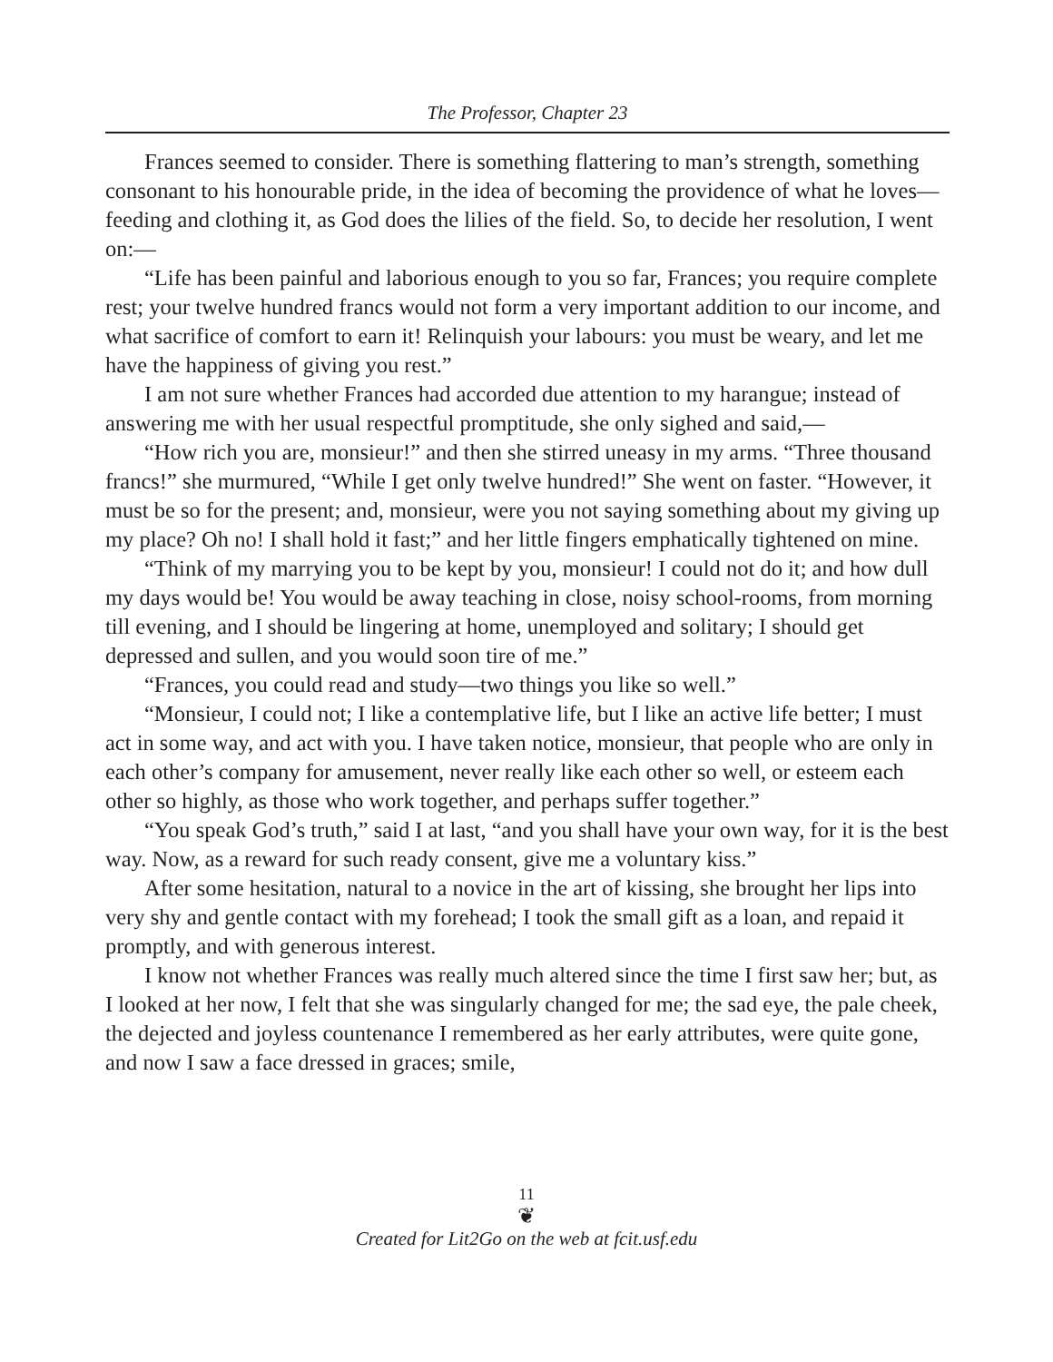The Professor, Chapter 23
Frances seemed to consider. There is something flattering to man’s strength, something consonant to his honourable pride, in the idea of becoming the providence of what he loves—feeding and clothing it, as God does the lilies of the field. So, to decide her resolution, I went on:—
“Life has been painful and laborious enough to you so far, Frances; you require complete rest; your twelve hundred francs would not form a very important addition to our income, and what sacrifice of comfort to earn it! Relinquish your labours: you must be weary, and let me have the happiness of giving you rest.”
I am not sure whether Frances had accorded due attention to my harangue; instead of answering me with her usual respectful promptitude, she only sighed and said,—
“How rich you are, monsieur!” and then she stirred uneasy in my arms. “Three thousand francs!” she murmured, “While I get only twelve hundred!” She went on faster. “However, it must be so for the present; and, monsieur, were you not saying something about my giving up my place? Oh no! I shall hold it fast;” and her little fingers emphatically tightened on mine.
“Think of my marrying you to be kept by you, monsieur! I could not do it; and how dull my days would be! You would be away teaching in close, noisy school-rooms, from morning till evening, and I should be lingering at home, unemployed and solitary; I should get depressed and sullen, and you would soon tire of me.”
“Frances, you could read and study—two things you like so well.”
“Monsieur, I could not; I like a contemplative life, but I like an active life better; I must act in some way, and act with you. I have taken notice, monsieur, that people who are only in each other’s company for amusement, never really like each other so well, or esteem each other so highly, as those who work together, and perhaps suffer together.”
“You speak God’s truth,” said I at last, “and you shall have your own way, for it is the best way. Now, as a reward for such ready consent, give me a voluntary kiss.”
After some hesitation, natural to a novice in the art of kissing, she brought her lips into very shy and gentle contact with my forehead; I took the small gift as a loan, and repaid it promptly, and with generous interest.
I know not whether Frances was really much altered since the time I first saw her; but, as I looked at her now, I felt that she was singularly changed for me; the sad eye, the pale cheek, the dejected and joyless countenance I remembered as her early attributes, were quite gone, and now I saw a face dressed in graces; smile,
11
❦
Created for Lit2Go on the web at fcit.usf.edu